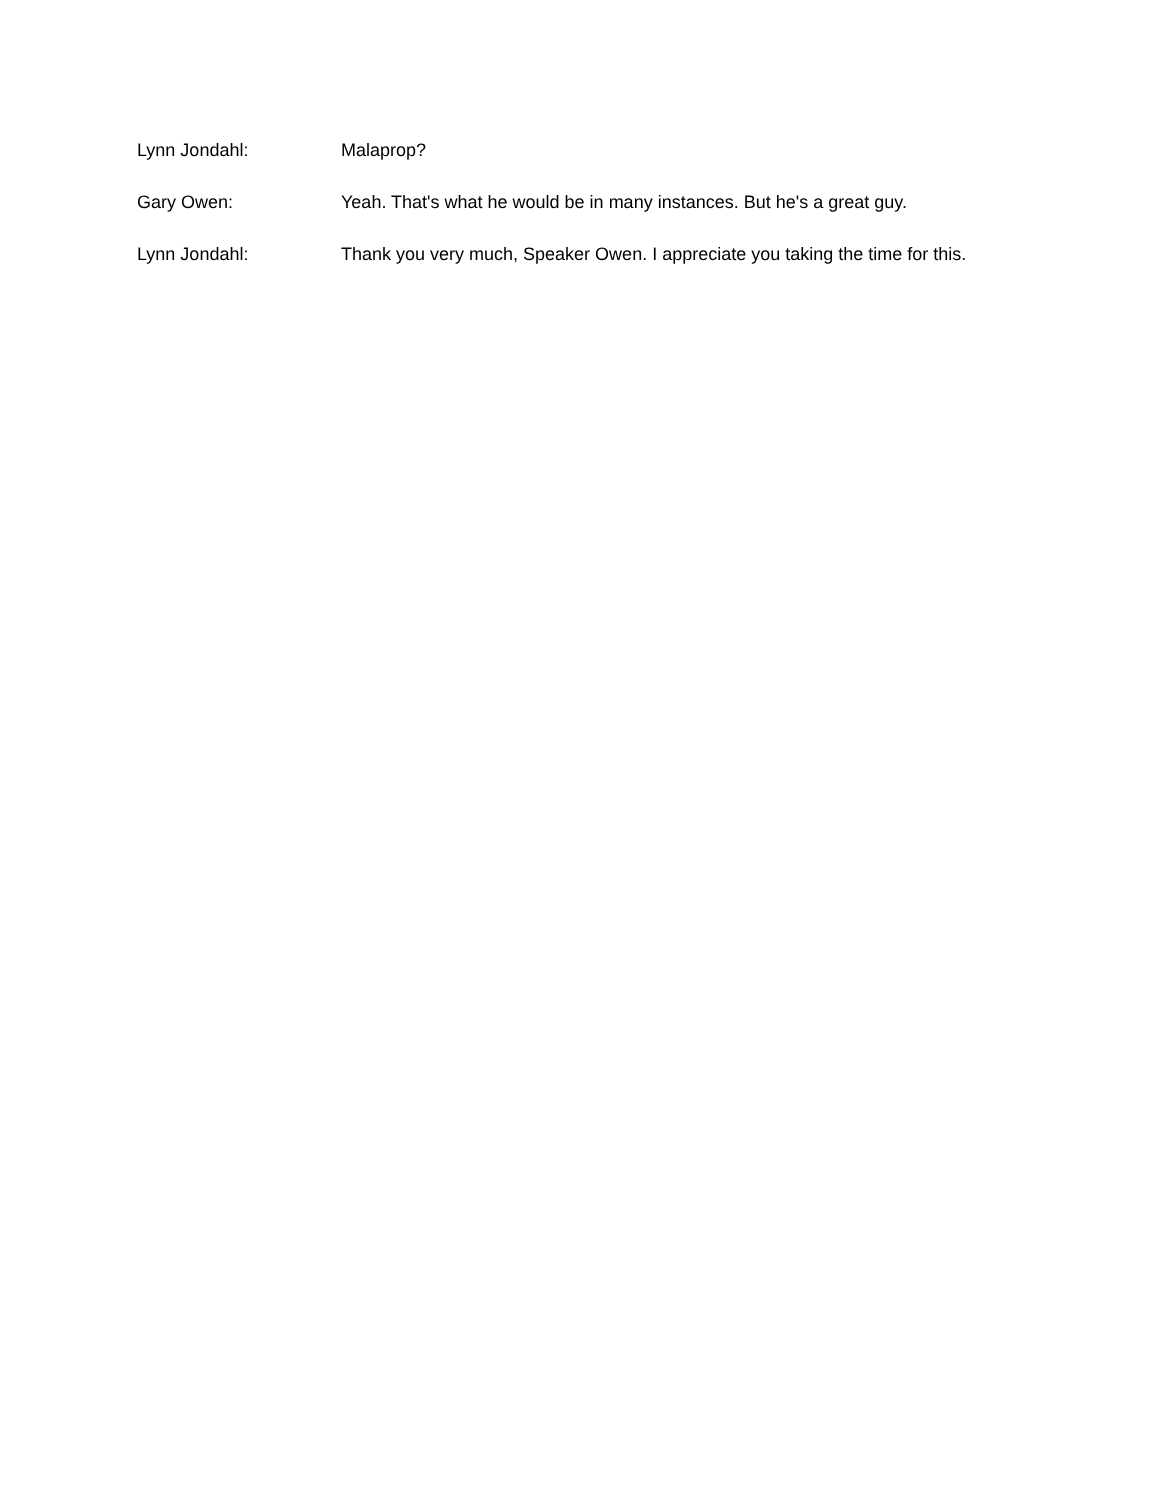Lynn Jondahl: Malaprop?
Gary Owen: Yeah. That's what he would be in many instances. But he's a great guy.
Lynn Jondahl: Thank you very much, Speaker Owen. I appreciate you taking the time for this.